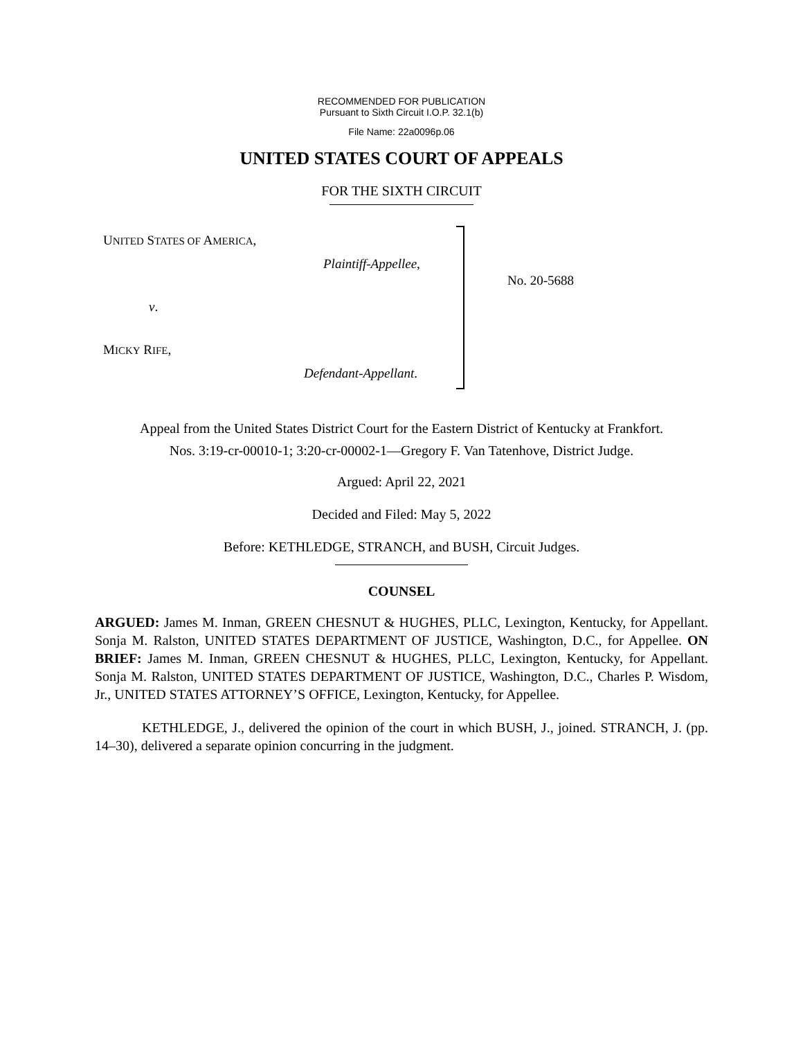RECOMMENDED FOR PUBLICATION
Pursuant to Sixth Circuit I.O.P. 32.1(b)
File Name: 22a0096p.06
UNITED STATES COURT OF APPEALS
FOR THE SIXTH CIRCUIT
UNITED STATES OF AMERICA,
Plaintiff-Appellee,
v.
MICKY RIFE,
Defendant-Appellant.
No. 20-5688
Appeal from the United States District Court for the Eastern District of Kentucky at Frankfort.
Nos. 3:19-cr-00010-1; 3:20-cr-00002-1—Gregory F. Van Tatenhove, District Judge.
Argued: April 22, 2021
Decided and Filed: May 5, 2022
Before: KETHLEDGE, STRANCH, and BUSH, Circuit Judges.
COUNSEL
ARGUED: James M. Inman, GREEN CHESNUT & HUGHES, PLLC, Lexington, Kentucky, for Appellant. Sonja M. Ralston, UNITED STATES DEPARTMENT OF JUSTICE, Washington, D.C., for Appellee. ON BRIEF: James M. Inman, GREEN CHESNUT & HUGHES, PLLC, Lexington, Kentucky, for Appellant. Sonja M. Ralston, UNITED STATES DEPARTMENT OF JUSTICE, Washington, D.C., Charles P. Wisdom, Jr., UNITED STATES ATTORNEY’S OFFICE, Lexington, Kentucky, for Appellee.
KETHLEDGE, J., delivered the opinion of the court in which BUSH, J., joined. STRANCH, J. (pp. 14–30), delivered a separate opinion concurring in the judgment.